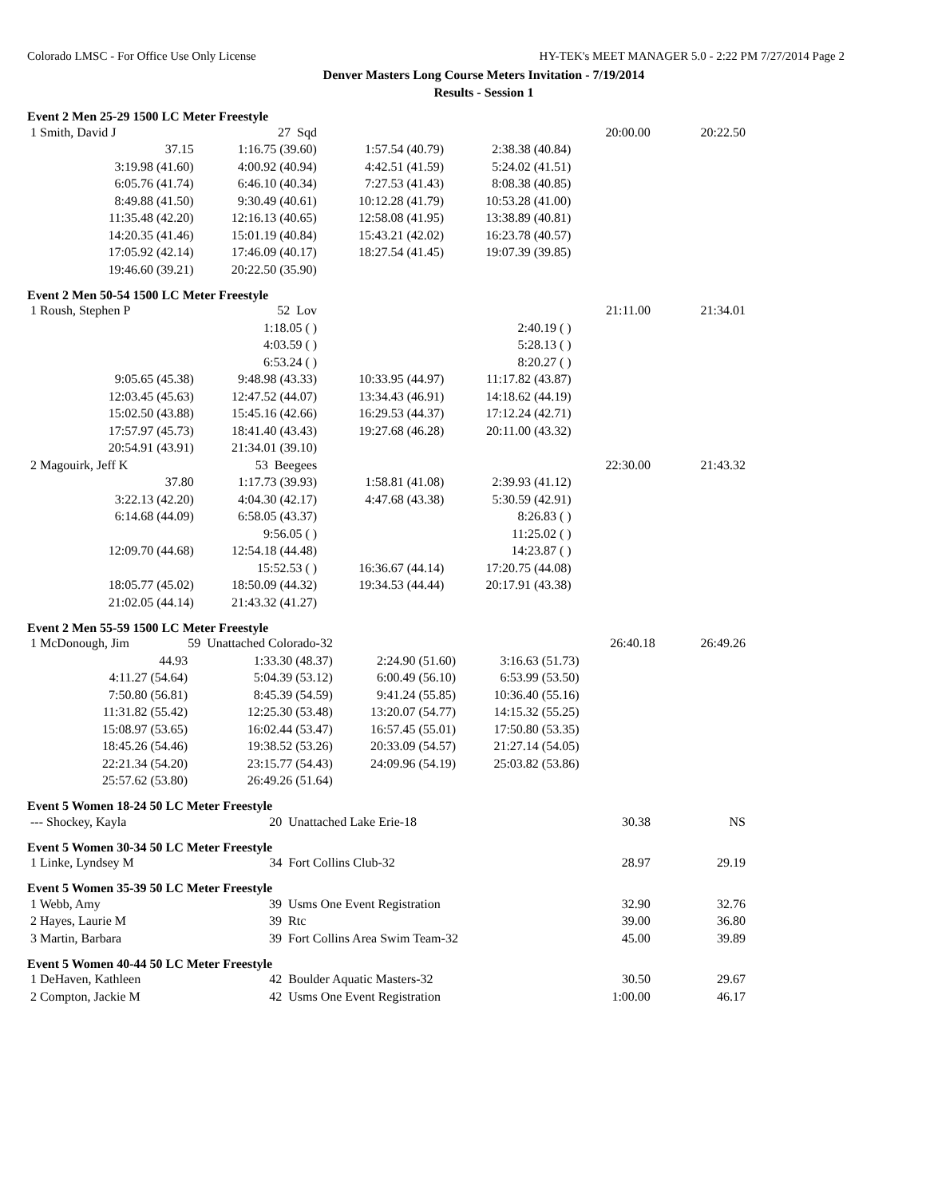Colorado LMSC - For Office Use Only License HY-TEK's MEET MANAGER 5.0 - 2:22 PM 7/27/2014 Page 2
Denver Masters Long Course Meters Invitation - 7/19/2014
Results - Session 1
Event 2 Men 25-29 1500 LC Meter Freestyle
| 1 Smith, David J | 27 Sqd | | | 20:00.00 | 20:22.50 |
| 37.15 | 1:16.75 (39.60) | 1:57.54 (40.79) | 2:38.38 (40.84) | | |
| 3:19.98 (41.60) | 4:00.92 (40.94) | 4:42.51 (41.59) | 5:24.02 (41.51) | | |
| 6:05.76 (41.74) | 6:46.10 (40.34) | 7:27.53 (41.43) | 8:08.38 (40.85) | | |
| 8:49.88 (41.50) | 9:30.49 (40.61) | 10:12.28 (41.79) | 10:53.28 (41.00) | | |
| 11:35.48 (42.20) | 12:16.13 (40.65) | 12:58.08 (41.95) | 13:38.89 (40.81) | | |
| 14:20.35 (41.46) | 15:01.19 (40.84) | 15:43.21 (42.02) | 16:23.78 (40.57) | | |
| 17:05.92 (42.14) | 17:46.09 (40.17) | 18:27.54 (41.45) | 19:07.39 (39.85) | | |
| 19:46.60 (39.21) | 20:22.50 (35.90) | | | | |
Event 2 Men 50-54 1500 LC Meter Freestyle
| 1 Roush, Stephen P | 52 Lov | | | 21:11.00 | 21:34.01 |
| | 1:18.05 ( ) | | 2:40.19 ( ) | | |
| | 4:03.59 ( ) | | 5:28.13 ( ) | | |
| | 6:53.24 ( ) | | 8:20.27 ( ) | | |
| 9:05.65 (45.38) | 9:48.98 (43.33) | 10:33.95 (44.97) | 11:17.82 (43.87) | | |
| 12:03.45 (45.63) | 12:47.52 (44.07) | 13:34.43 (46.91) | 14:18.62 (44.19) | | |
| 15:02.50 (43.88) | 15:45.16 (42.66) | 16:29.53 (44.37) | 17:12.24 (42.71) | | |
| 17:57.97 (45.73) | 18:41.40 (43.43) | 19:27.68 (46.28) | 20:11.00 (43.32) | | |
| 20:54.91 (43.91) | 21:34.01 (39.10) | | | | |
| 2 Magouirk, Jeff K | 53 Beegees | | | 22:30.00 | 21:43.32 |
| 37.80 | 1:17.73 (39.93) | 1:58.81 (41.08) | 2:39.93 (41.12) | | |
| 3:22.13 (42.20) | 4:04.30 (42.17) | 4:47.68 (43.38) | 5:30.59 (42.91) | | |
| 6:14.68 (44.09) | 6:58.05 (43.37) | | 8:26.83 ( ) | | |
| | 9:56.05 ( ) | | 11:25.02 ( ) | | |
| 12:09.70 (44.68) | 12:54.18 (44.48) | | 14:23.87 ( ) | | |
| | 15:52.53 ( ) | 16:36.67 (44.14) | 17:20.75 (44.08) | | |
| 18:05.77 (45.02) | 18:50.09 (44.32) | 19:34.53 (44.44) | 20:17.91 (43.38) | | |
| 21:02.05 (44.14) | 21:43.32 (41.27) | | | | |
Event 2 Men 55-59 1500 LC Meter Freestyle
| 1 McDonough, Jim | 59 Unattached Colorado-32 | | | 26:40.18 | 26:49.26 |
| 44.93 | 1:33.30 (48.37) | 2:24.90 (51.60) | 3:16.63 (51.73) | | |
| 4:11.27 (54.64) | 5:04.39 (53.12) | 6:00.49 (56.10) | 6:53.99 (53.50) | | |
| 7:50.80 (56.81) | 8:45.39 (54.59) | 9:41.24 (55.85) | 10:36.40 (55.16) | | |
| 11:31.82 (55.42) | 12:25.30 (53.48) | 13:20.07 (54.77) | 14:15.32 (55.25) | | |
| 15:08.97 (53.65) | 16:02.44 (53.47) | 16:57.45 (55.01) | 17:50.80 (53.35) | | |
| 18:45.26 (54.46) | 19:38.52 (53.26) | 20:33.09 (54.57) | 21:27.14 (54.05) | | |
| 22:21.34 (54.20) | 23:15.77 (54.43) | 24:09.96 (54.19) | 25:03.82 (53.86) | | |
| 25:57.62 (53.80) | 26:49.26 (51.64) | | | | |
Event 5 Women 18-24 50 LC Meter Freestyle
| --- Shockey, Kayla | 20 Unattached Lake Erie-18 | 30.38 | NS |
Event 5 Women 30-34 50 LC Meter Freestyle
| 1 Linke, Lyndsey M | 34 Fort Collins Club-32 | 28.97 | 29.19 |
Event 5 Women 35-39 50 LC Meter Freestyle
| 1 Webb, Amy | 39 Usms One Event Registration | 32.90 | 32.76 |
| 2 Hayes, Laurie M | 39 Rtc | 39.00 | 36.80 |
| 3 Martin, Barbara | 39 Fort Collins Area Swim Team-32 | 45.00 | 39.89 |
Event 5 Women 40-44 50 LC Meter Freestyle
| 1 DeHaven, Kathleen | 42 Boulder Aquatic Masters-32 | 30.50 | 29.67 |
| 2 Compton, Jackie M | 42 Usms One Event Registration | 1:00.00 | 46.17 |